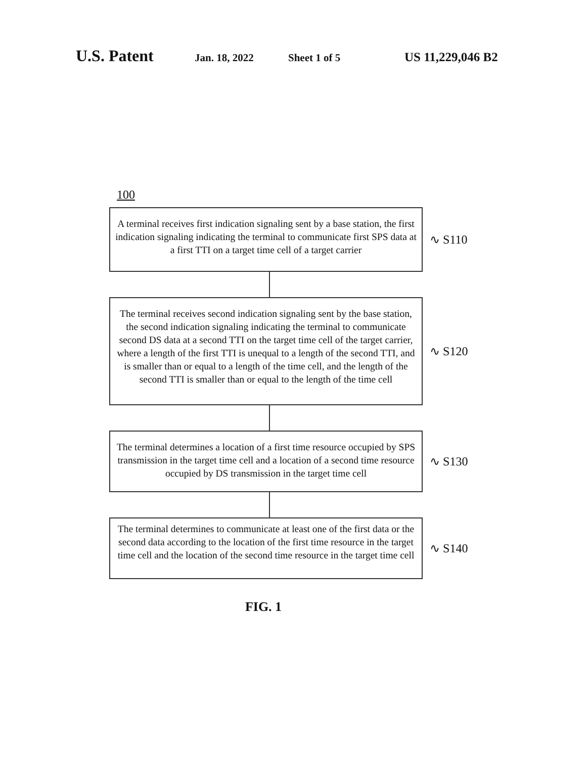U.S. Patent Jan. 18, 2022 Sheet 1 of 5 US 11,229,046 B2
100
A terminal receives first indication signaling sent by a base station, the first indication signaling indicating the terminal to communicate first SPS data at a first TTI on a target time cell of a target carrier
∿ S110
The terminal receives second indication signaling sent by the base station, the second indication signaling indicating the terminal to communicate second DS data at a second TTI on the target time cell of the target carrier, where a length of the first TTI is unequal to a length of the second TTI, and is smaller than or equal to a length of the time cell, and the length of the second TTI is smaller than or equal to the length of the time cell
∿ S120
The terminal determines a location of a first time resource occupied by SPS transmission in the target time cell and a location of a second time resource occupied by DS transmission in the target time cell
∿ S130
The terminal determines to communicate at least one of the first data or the second data according to the location of the first time resource in the target time cell and the location of the second time resource in the target time cell
∿ S140
FIG. 1